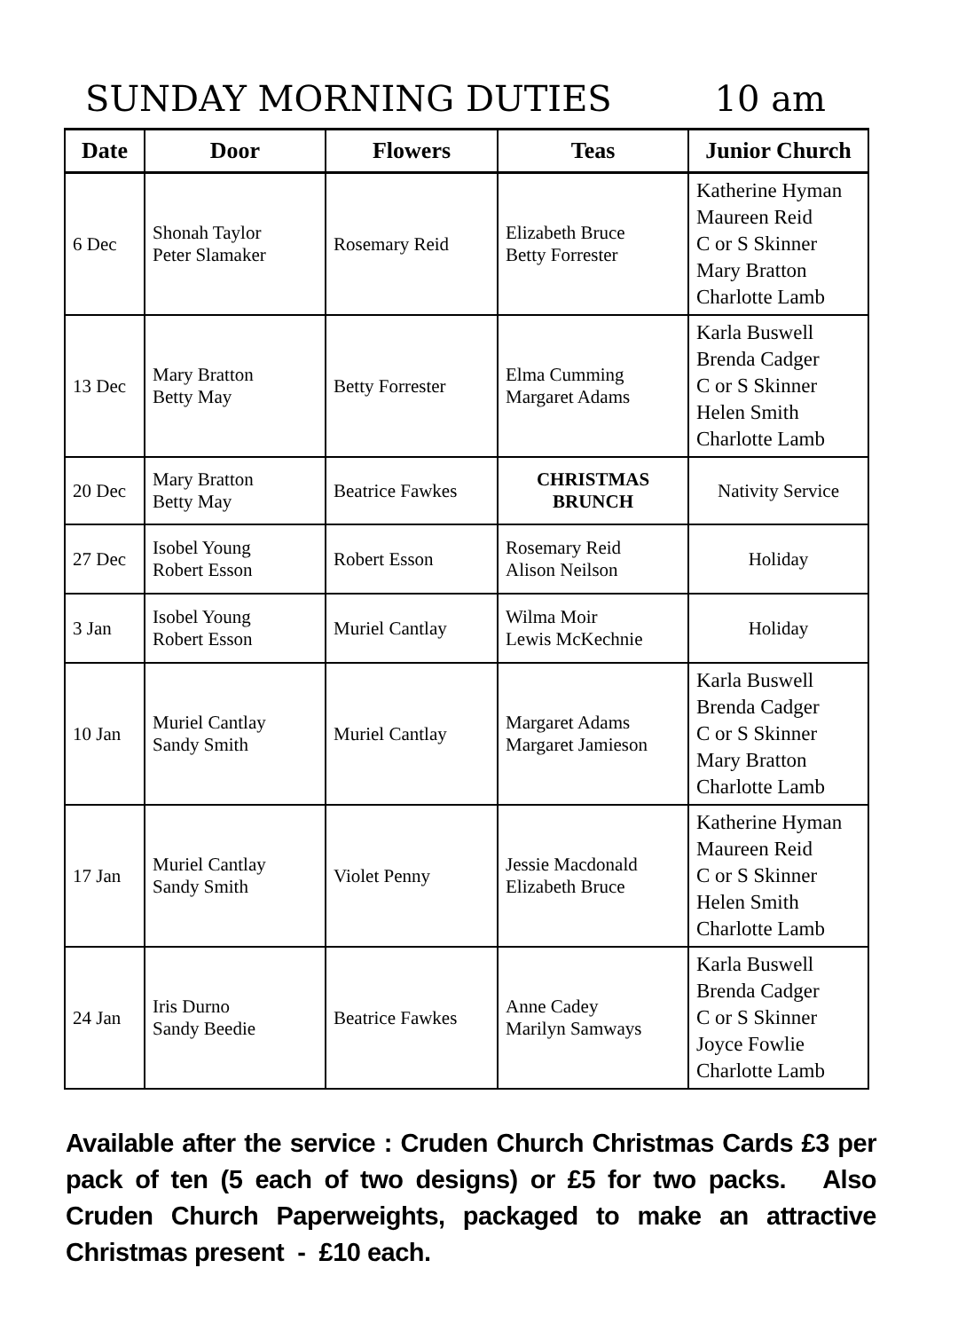SUNDAY MORNING DUTIES 10 am
| Date | Door | Flowers | Teas | Junior Church |
| --- | --- | --- | --- | --- |
| 6 Dec | Shonah Taylor Peter Slamaker | Rosemary Reid | Elizabeth Bruce Betty Forrester | Katherine Hyman Maureen Reid C or S Skinner Mary Bratton Charlotte Lamb |
| 13 Dec | Mary Bratton Betty May | Betty Forrester | Elma Cumming Margaret Adams | Karla Buswell Brenda Cadger C or S Skinner Helen Smith Charlotte Lamb |
| 20 Dec | Mary Bratton Betty May | Beatrice Fawkes | CHRISTMAS BRUNCH | Nativity Service |
| 27 Dec | Isobel Young Robert Esson | Robert Esson | Rosemary Reid Alison Neilson | Holiday |
| 3 Jan | Isobel Young Robert Esson | Muriel Cantlay | Wilma Moir Lewis McKechnie | Holiday |
| 10 Jan | Muriel Cantlay Sandy Smith | Muriel Cantlay | Margaret Adams Margaret Jamieson | Karla Buswell Brenda Cadger C or S Skinner Mary Bratton Charlotte Lamb |
| 17 Jan | Muriel Cantlay Sandy Smith | Violet Penny | Jessie Macdonald Elizabeth Bruce | Katherine Hyman Maureen Reid C or S Skinner Helen Smith Charlotte Lamb |
| 24 Jan | Iris Durno Sandy Beedie | Beatrice Fawkes | Anne Cadey Marilyn Samways | Karla Buswell Brenda Cadger C or S Skinner Joyce Fowlie Charlotte Lamb |
Available after the service : Cruden Church Christmas Cards £3 per pack of ten (5 each of two designs) or £5 for two packs. Also Cruden Church Paperweights, packaged to make an attractive Christmas present - £10 each.